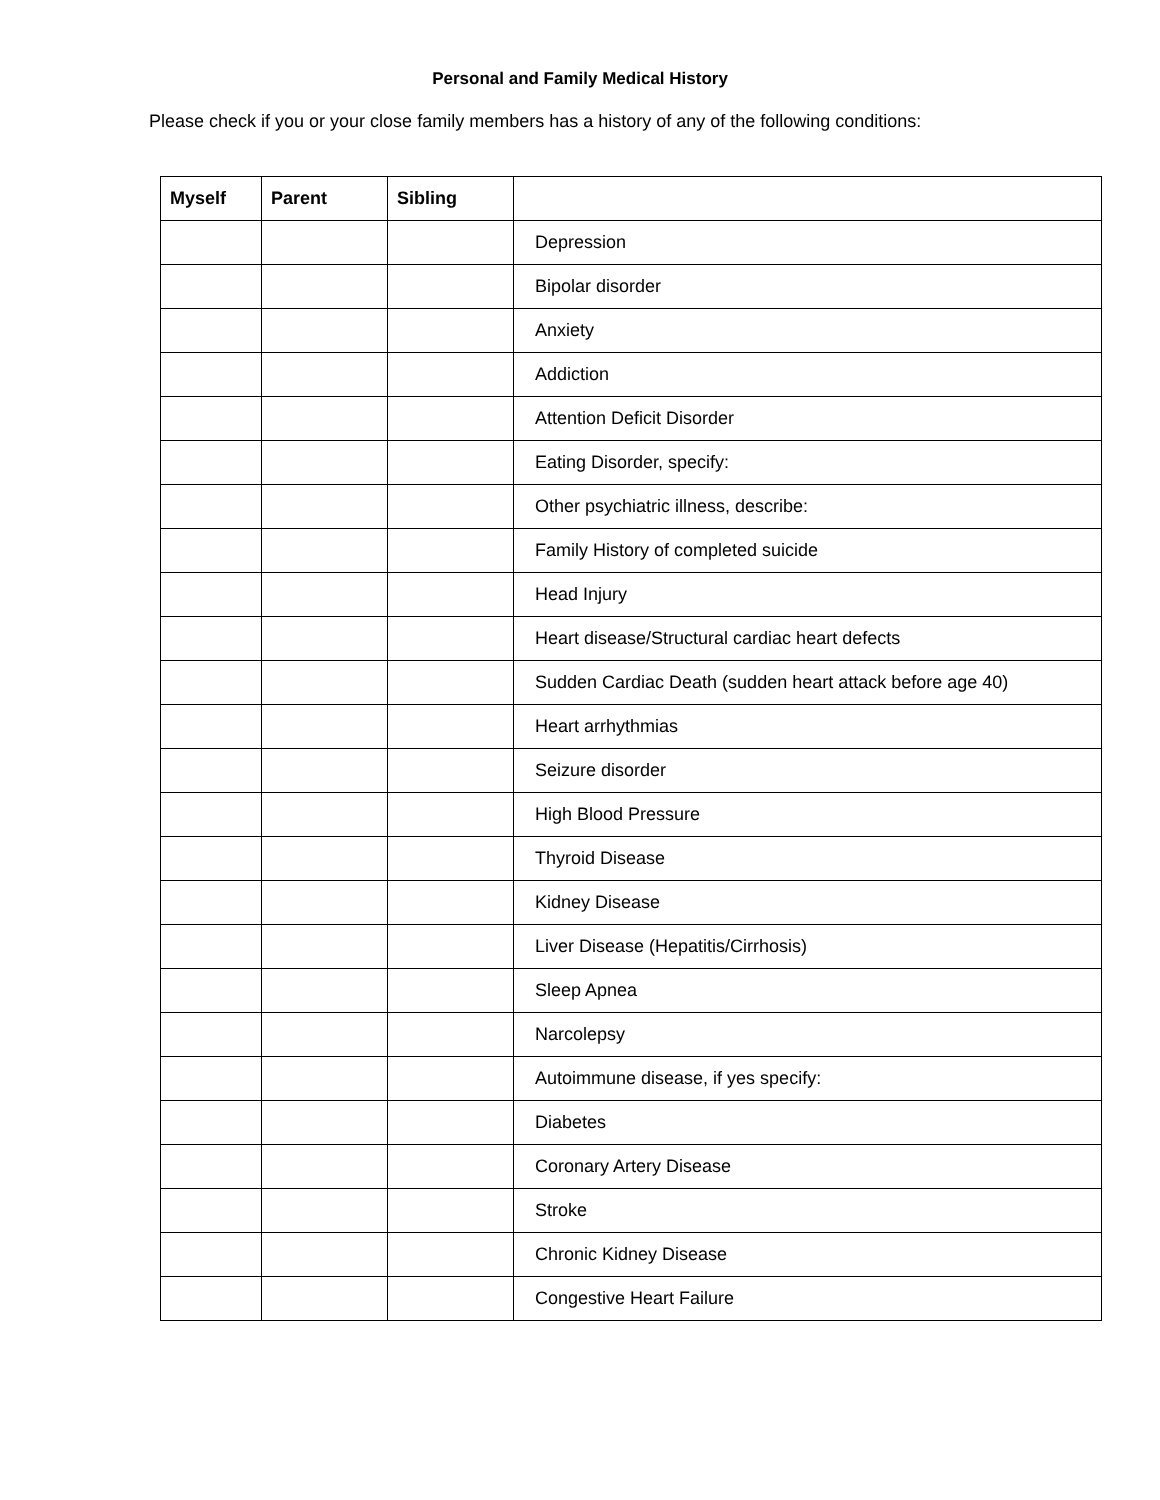Personal and Family Medical History
Please check if you or your close family members has a history of any of the following conditions:
| Myself | Parent | Sibling | |
| --- | --- | --- | --- |
| | | | Depression |
| | | | Bipolar disorder |
| | | | Anxiety |
| | | | Addiction |
| | | | Attention Deficit Disorder |
| | | | Eating Disorder, specify: |
| | | | Other psychiatric illness, describe: |
| | | | Family History of completed suicide |
| | | | Head Injury |
| | | | Heart disease/Structural cardiac heart defects |
| | | | Sudden Cardiac Death (sudden heart attack before age 40) |
| | | | Heart arrhythmias |
| | | | Seizure disorder |
| | | | High Blood Pressure |
| | | | Thyroid Disease |
| | | | Kidney Disease |
| | | | Liver Disease (Hepatitis/Cirrhosis) |
| | | | Sleep Apnea |
| | | | Narcolepsy |
| | | | Autoimmune disease, if yes specify: |
| | | | Diabetes |
| | | | Coronary Artery Disease |
| | | | Stroke |
| | | | Chronic Kidney Disease |
| | | | Congestive Heart Failure |